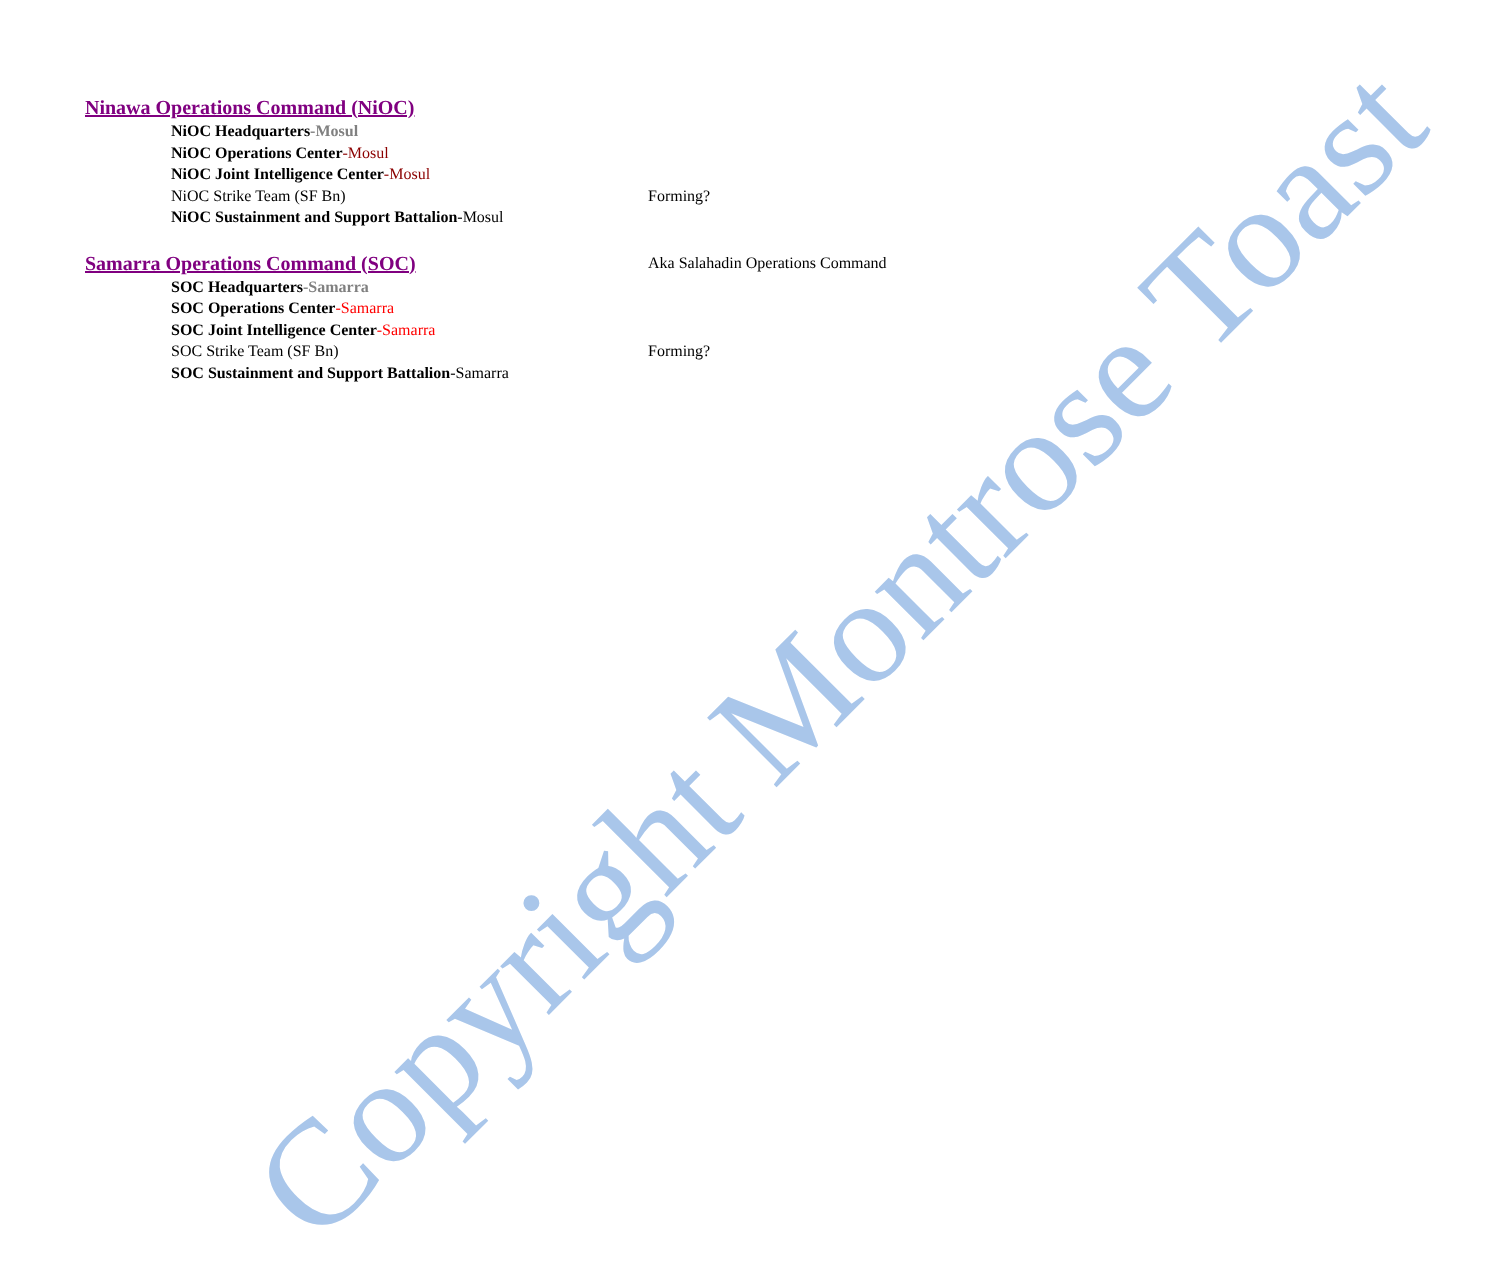Ninawa Operations Command (NiOC)
NiOC Headquarters-Mosul
NiOC Operations Center-Mosul
NiOC Joint Intelligence Center-Mosul
NiOC Strike Team (SF Bn) Forming?
NiOC Sustainment and Support Battalion-Mosul
Samarra Operations Command (SOC)
Aka Salahadin Operations Command
SOC Headquarters-Samarra
SOC Operations Center-Samarra
SOC Joint Intelligence Center-Samarra
SOC Strike Team (SF Bn) Forming?
SOC Sustainment and Support Battalion-Samarra
Copyright Montrose Toast